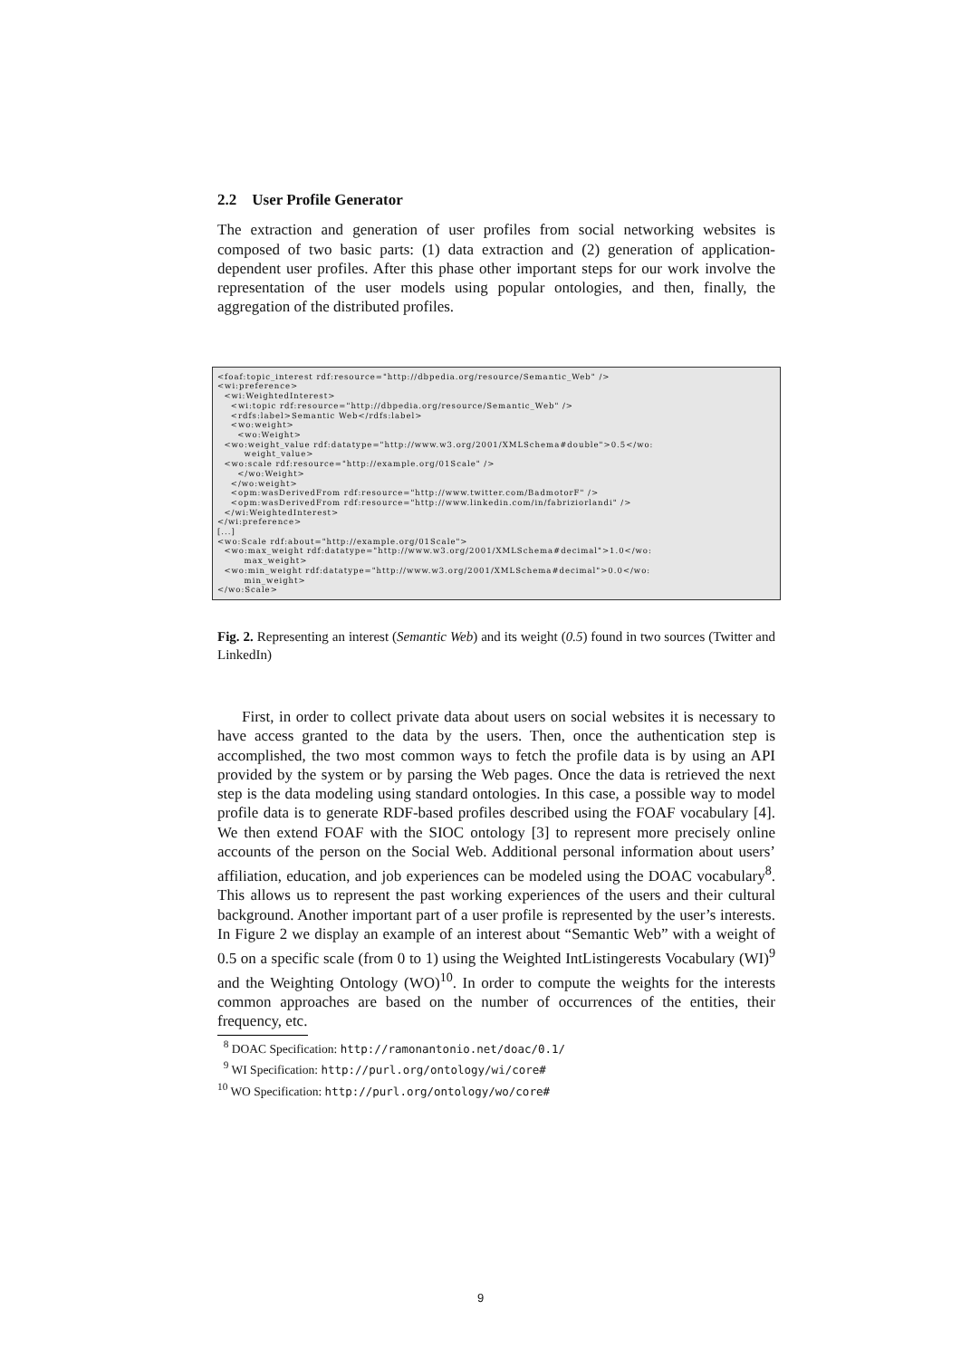2.2 User Profile Generator
The extraction and generation of user profiles from social networking websites is composed of two basic parts: (1) data extraction and (2) generation of application-dependent user profiles. After this phase other important steps for our work involve the representation of the user models using popular ontologies, and then, finally, the aggregation of the distributed profiles.
<foaf:topic_interest rdf:resource="http://dbpedia.org/resource/Semantic_Web" /> <wi:preference> <wi:WeightedInterest> <wi:topic rdf:resource="http://dbpedia.org/resource/Semantic_Web" /> <rdfs:label>Semantic Web</rdfs:label> <wo:weight> <wo:Weight> <wo:weight_value rdf:datatype="http://www.w3.org/2001/XMLSchema#double">0.5</wo: weight_value> <wo:scale rdf:resource="http://example.org/01Scale" /> </wo:Weight> </wo:weight> <opm:wasDerivedFrom rdf:resource="http://www.twitter.com/BadmotorF" /> <opm:wasDerivedFrom rdf:resource="http://www.linkedin.com/in/fabriziorlandi" /> </wi:WeightedInterest> </wi:preference> [...] <wo:Scale rdf:about="http://example.org/01Scale"> <wo:max_weight rdf:datatype="http://www.w3.org/2001/XMLSchema#decimal">1.0</wo: max_weight> <wo:min_weight rdf:datatype="http://www.w3.org/2001/XMLSchema#decimal">0.0</wo: min_weight> </wo:Scale>
Fig. 2. Representing an interest (Semantic Web) and its weight (0.5) found in two sources (Twitter and LinkedIn)
First, in order to collect private data about users on social websites it is necessary to have access granted to the data by the users. Then, once the authentication step is accomplished, the two most common ways to fetch the profile data is by using an API provided by the system or by parsing the Web pages. Once the data is retrieved the next step is the data modeling using standard ontologies. In this case, a possible way to model profile data is to generate RDF-based profiles described using the FOAF vocabulary [4]. We then extend FOAF with the SIOC ontology [3] to represent more precisely online accounts of the person on the Social Web. Additional personal information about users’ affiliation, education, and job experiences can be modeled using the DOAC vocabulary<sup>8</sup>. This allows us to represent the past working experiences of the users and their cultural background. Another important part of a user profile is represented by the user’s interests. In Figure 2 we display an example of an interest about “Semantic Web” with a weight of 0.5 on a specific scale (from 0 to 1) using the Weighted IntListingerests Vocabulary (WI)<sup>9</sup> and the Weighting Ontology (WO)<sup>10</sup>. In order to compute the weights for the interests common approaches are based on the number of occurrences of the entities, their frequency, etc.
<sup>8</sup> DOAC Specification: http://ramonantonio.net/doac/0.1/
<sup>9</sup> WI Specification: http://purl.org/ontology/wi/core#
<sup>10</sup> WO Specification: http://purl.org/ontology/wo/core#
9